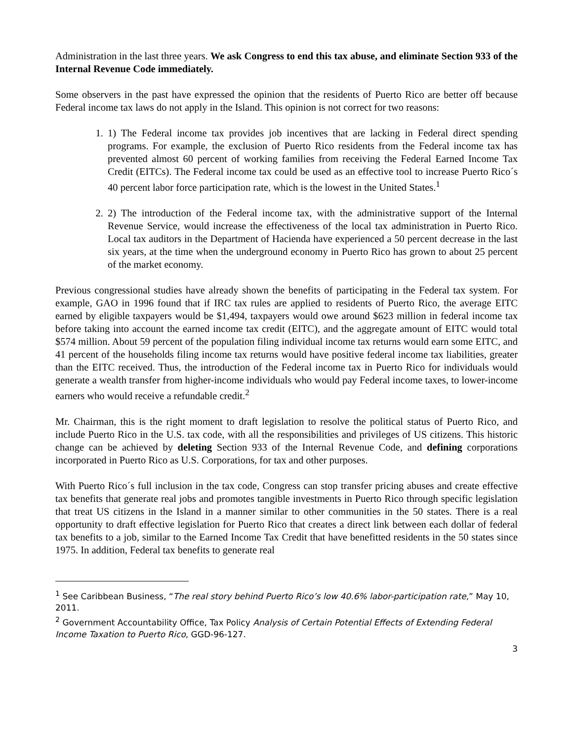Administration in the last three years. We ask Congress to end this tax abuse, and eliminate Section 933 of the Internal Revenue Code immediately.
Some observers in the past have expressed the opinion that the residents of Puerto Rico are better off because Federal income tax laws do not apply in the Island. This opinion is not correct for two reasons:
1. 1) The Federal income tax provides job incentives that are lacking in Federal direct spending programs. For example, the exclusion of Puerto Rico residents from the Federal income tax has prevented almost 60 percent of working families from receiving the Federal Earned Income Tax Credit (EITCs). The Federal income tax could be used as an effective tool to increase Puerto Rico´s 40 percent labor force participation rate, which is the lowest in the United States.<sup>1</sup>
2. 2) The introduction of the Federal income tax, with the administrative support of the Internal Revenue Service, would increase the effectiveness of the local tax administration in Puerto Rico. Local tax auditors in the Department of Hacienda have experienced a 50 percent decrease in the last six years, at the time when the underground economy in Puerto Rico has grown to about 25 percent of the market economy.
Previous congressional studies have already shown the benefits of participating in the Federal tax system. For example, GAO in 1996 found that if IRC tax rules are applied to residents of Puerto Rico, the average EITC earned by eligible taxpayers would be $1,494, taxpayers would owe around $623 million in federal income tax before taking into account the earned income tax credit (EITC), and the aggregate amount of EITC would total $574 million. About 59 percent of the population filing individual income tax returns would earn some EITC, and 41 percent of the households filing income tax returns would have positive federal income tax liabilities, greater than the EITC received. Thus, the introduction of the Federal income tax in Puerto Rico for individuals would generate a wealth transfer from higher-income individuals who would pay Federal income taxes, to lower-income earners who would receive a refundable credit.<sup>2</sup>
Mr. Chairman, this is the right moment to draft legislation to resolve the political status of Puerto Rico, and include Puerto Rico in the U.S. tax code, with all the responsibilities and privileges of US citizens. This historic change can be achieved by deleting Section 933 of the Internal Revenue Code, and defining corporations incorporated in Puerto Rico as U.S. Corporations, for tax and other purposes.
With Puerto Rico´s full inclusion in the tax code, Congress can stop transfer pricing abuses and create effective tax benefits that generate real jobs and promotes tangible investments in Puerto Rico through specific legislation that treat US citizens in the Island in a manner similar to other communities in the 50 states. There is a real opportunity to draft effective legislation for Puerto Rico that creates a direct link between each dollar of federal tax benefits to a job, similar to the Earned Income Tax Credit that have benefitted residents in the 50 states since 1975. In addition, Federal tax benefits to generate real
<sup>1</sup> See Caribbean Business, “The real story behind Puerto Rico’s low 40.6% labor-participation rate,” May 10, 2011.
<sup>2</sup> Government Accountability Office, Tax Policy Analysis of Certain Potential Effects of Extending Federal Income Taxation to Puerto Rico, GGD-96-127.
3